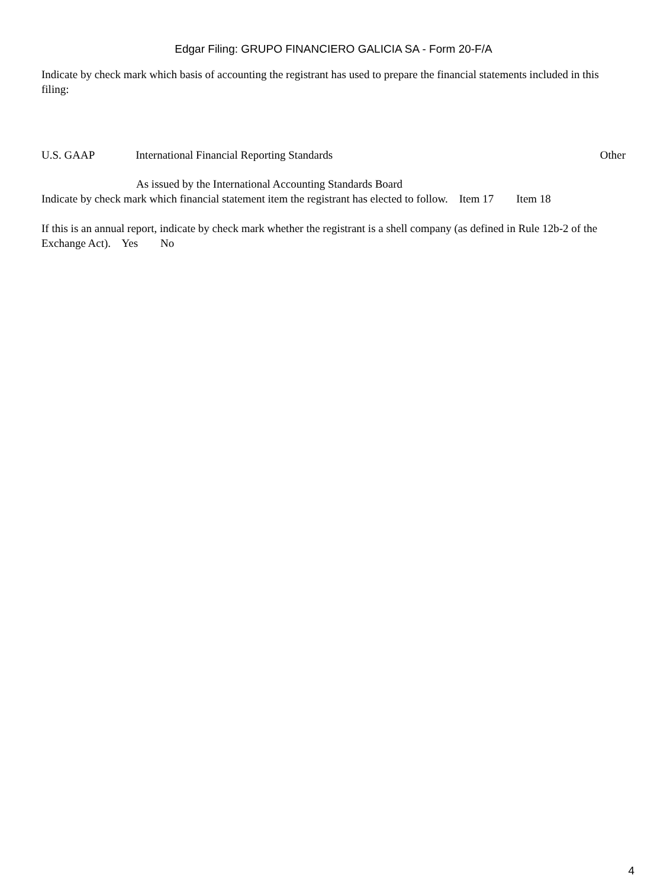Edgar Filing: GRUPO FINANCIERO GALICIA SA - Form 20-F/A
Indicate by check mark which basis of accounting the registrant has used to prepare the financial statements included in this filing:
U.S. GAAP International Financial Reporting Standards Other
As issued by the International Accounting Standards Board
Indicate by check mark which financial statement item the registrant has elected to follow. Item 17 Item 18
If this is an annual report, indicate by check mark whether the registrant is a shell company (as defined in Rule 12b-2 of the Exchange Act). Yes No
4